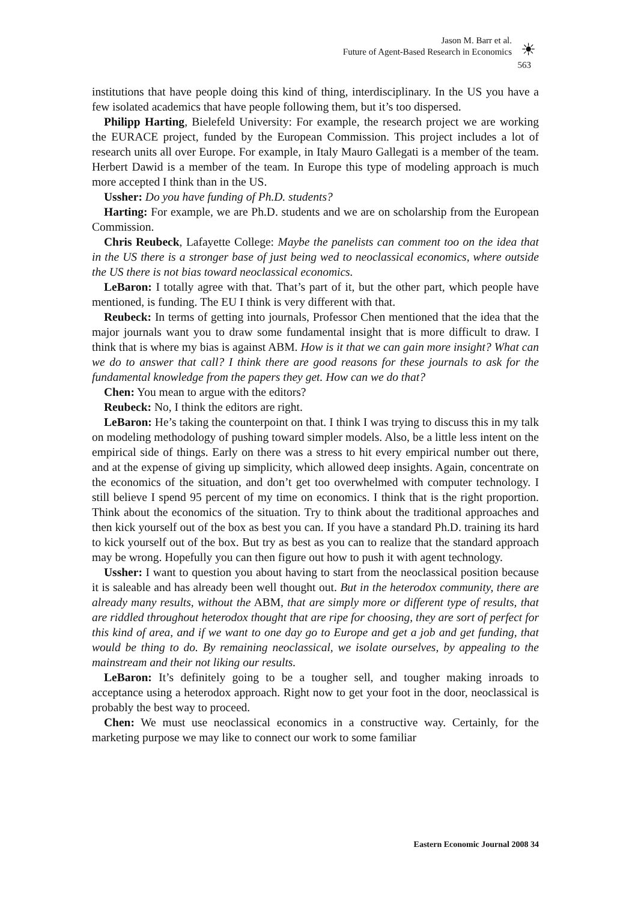Jason M. Barr et al.
Future of Agent-Based Research in Economics
☀
563
institutions that have people doing this kind of thing, interdisciplinary. In the US you have a few isolated academics that have people following them, but it’s too dispersed.
Philipp Harting, Bielefeld University: For example, the research project we are working the EURACE project, funded by the European Commission. This project includes a lot of research units all over Europe. For example, in Italy Mauro Gallegati is a member of the team. Herbert Dawid is a member of the team. In Europe this type of modeling approach is much more accepted I think than in the US.
Ussher: Do you have funding of Ph.D. students?
Harting: For example, we are Ph.D. students and we are on scholarship from the European Commission.
Chris Reubeck, Lafayette College: Maybe the panelists can comment too on the idea that in the US there is a stronger base of just being wed to neoclassical economics, where outside the US there is not bias toward neoclassical economics.
LeBaron: I totally agree with that. That’s part of it, but the other part, which people have mentioned, is funding. The EU I think is very different with that.
Reubeck: In terms of getting into journals, Professor Chen mentioned that the idea that the major journals want you to draw some fundamental insight that is more difficult to draw. I think that is where my bias is against ABM. How is it that we can gain more insight? What can we do to answer that call? I think there are good reasons for these journals to ask for the fundamental knowledge from the papers they get. How can we do that?
Chen: You mean to argue with the editors?
Reubeck: No, I think the editors are right.
LeBaron: He’s taking the counterpoint on that. I think I was trying to discuss this in my talk on modeling methodology of pushing toward simpler models. Also, be a little less intent on the empirical side of things. Early on there was a stress to hit every empirical number out there, and at the expense of giving up simplicity, which allowed deep insights. Again, concentrate on the economics of the situation, and don’t get too overwhelmed with computer technology. I still believe I spend 95 percent of my time on economics. I think that is the right proportion. Think about the economics of the situation. Try to think about the traditional approaches and then kick yourself out of the box as best you can. If you have a standard Ph.D. training its hard to kick yourself out of the box. But try as best as you can to realize that the standard approach may be wrong. Hopefully you can then figure out how to push it with agent technology.
Ussher: I want to question you about having to start from the neoclassical position because it is saleable and has already been well thought out. But in the heterodox community, there are already many results, without the ABM, that are simply more or different type of results, that are riddled throughout heterodox thought that are ripe for choosing, they are sort of perfect for this kind of area, and if we want to one day go to Europe and get a job and get funding, that would be thing to do. By remaining neoclassical, we isolate ourselves, by appealing to the mainstream and their not liking our results.
LeBaron: It’s definitely going to be a tougher sell, and tougher making inroads to acceptance using a heterodox approach. Right now to get your foot in the door, neoclassical is probably the best way to proceed.
Chen: We must use neoclassical economics in a constructive way. Certainly, for the marketing purpose we may like to connect our work to some familiar
Eastern Economic Journal 2008 34